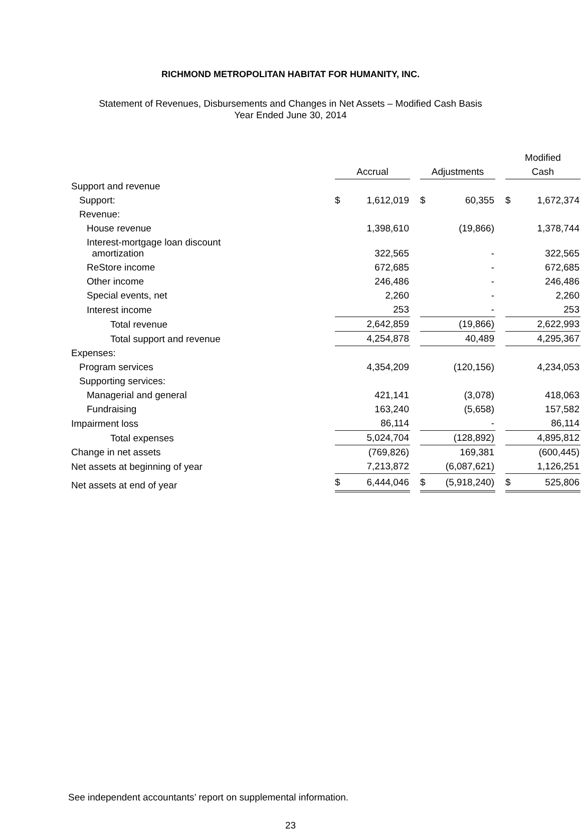RICHMOND METROPOLITAN HABITAT FOR HUMANITY, INC.
Statement of Revenues, Disbursements and Changes in Net Assets – Modified Cash Basis
Year Ended June 30, 2014
| | | | | | | | Modified | |
| | Accrual | | | Adjustments | | | Cash | |
| Support and revenue | | | | | | | | |
| Support: | $ | 1,612,019 | | $ | 60,355 | | $ | 1,672,374 |
| Revenue: | | | | | | | | |
| House revenue | | 1,398,610 | | | (19,866) | | | 1,378,744 |
| Interest-mortgage loan discount amortization | | 322,565 | | | - | | | 322,565 |
| ReStore income | | 672,685 | | | - | | | 672,685 |
| Other income | | 246,486 | | | - | | | 246,486 |
| Special events, net | | 2,260 | | | - | | | 2,260 |
| Interest income | | 253 | | | - | | | 253 |
| Total revenue | | 2,642,859 | | | (19,866) | | | 2,622,993 |
| Total support and revenue | | 4,254,878 | | | 40,489 | | | 4,295,367 |
| Expenses: | | | | | | | | |
| Program services | | 4,354,209 | | | (120,156) | | | 4,234,053 |
| Supporting services: | | | | | | | | |
| Managerial and general | | 421,141 | | | (3,078) | | | 418,063 |
| Fundraising | | 163,240 | | | (5,658) | | | 157,582 |
| Impairment loss | | 86,114 | | | - | | | 86,114 |
| Total expenses | | 5,024,704 | | | (128,892) | | | 4,895,812 |
| Change in net assets | | (769,826) | | | 169,381 | | | (600,445) |
| Net assets at beginning of year | | 7,213,872 | | | (6,087,621) | | | 1,126,251 |
| Net assets at end of year | $ | 6,444,046 | | $ | (5,918,240) | | $ | 525,806 |
See independent accountants’ report on supplemental information.
23